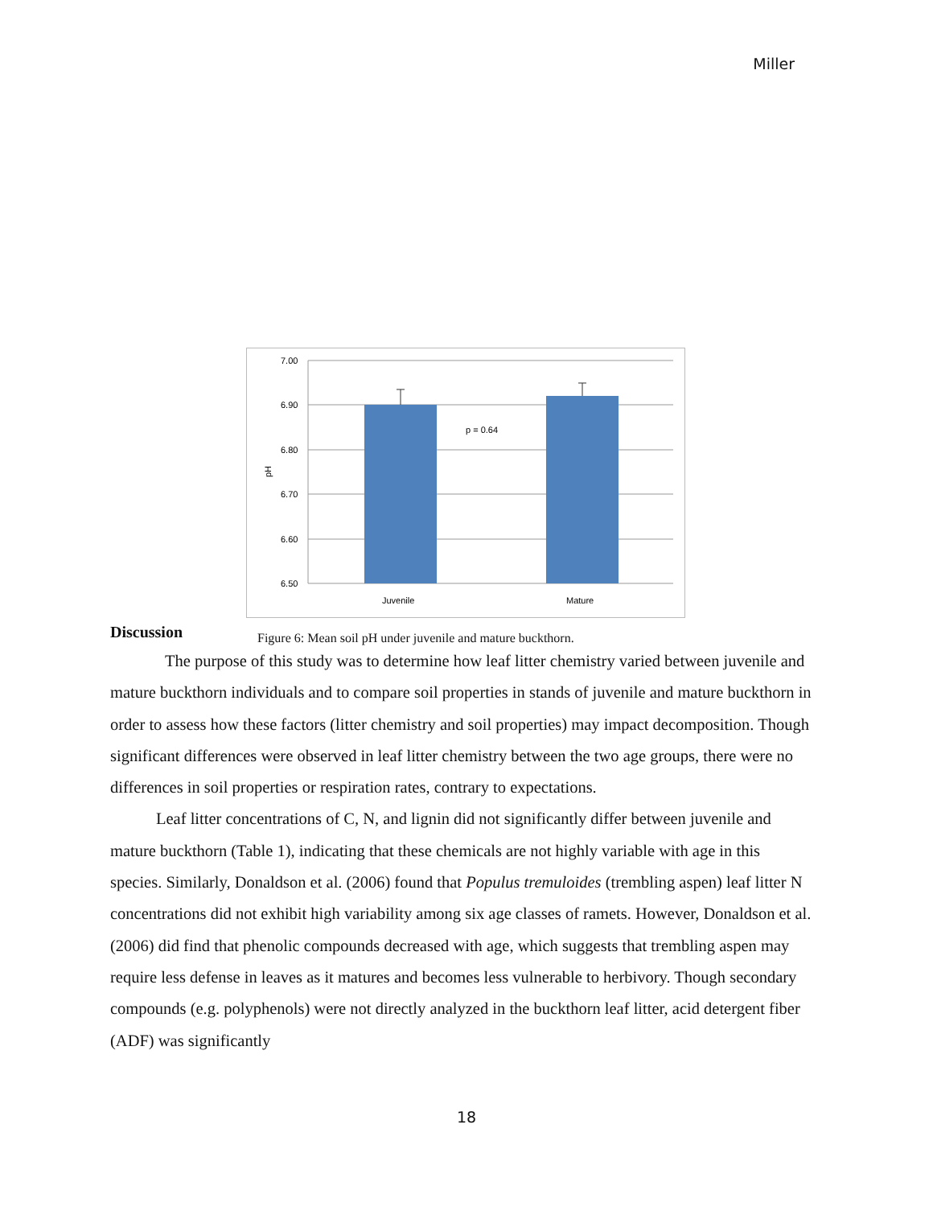Miller
7.00
6.90
6.80
6.70
6.60
6.50
pH
p = 0.64
Juvenile
Mature
Discussion
Figure 6: Mean soil pH under juvenile and mature buckthorn.
The purpose of this study was to determine how leaf litter chemistry varied between juvenile and mature buckthorn individuals and to compare soil properties in stands of juvenile and mature buckthorn in order to assess how these factors (litter chemistry and soil properties) may impact decomposition. Though significant differences were observed in leaf litter chemistry between the two age groups, there were no differences in soil properties or respiration rates, contrary to expectations.
Leaf litter concentrations of C, N, and lignin did not significantly differ between juvenile and mature buckthorn (Table 1), indicating that these chemicals are not highly variable with age in this species. Similarly, Donaldson et al. (2006) found that Populus tremuloides (trembling aspen) leaf litter N concentrations did not exhibit high variability among six age classes of ramets. However, Donaldson et al. (2006) did find that phenolic compounds decreased with age, which suggests that trembling aspen may require less defense in leaves as it matures and becomes less vulnerable to herbivory. Though secondary compounds (e.g. polyphenols) were not directly analyzed in the buckthorn leaf litter, acid detergent fiber (ADF) was significantly
18